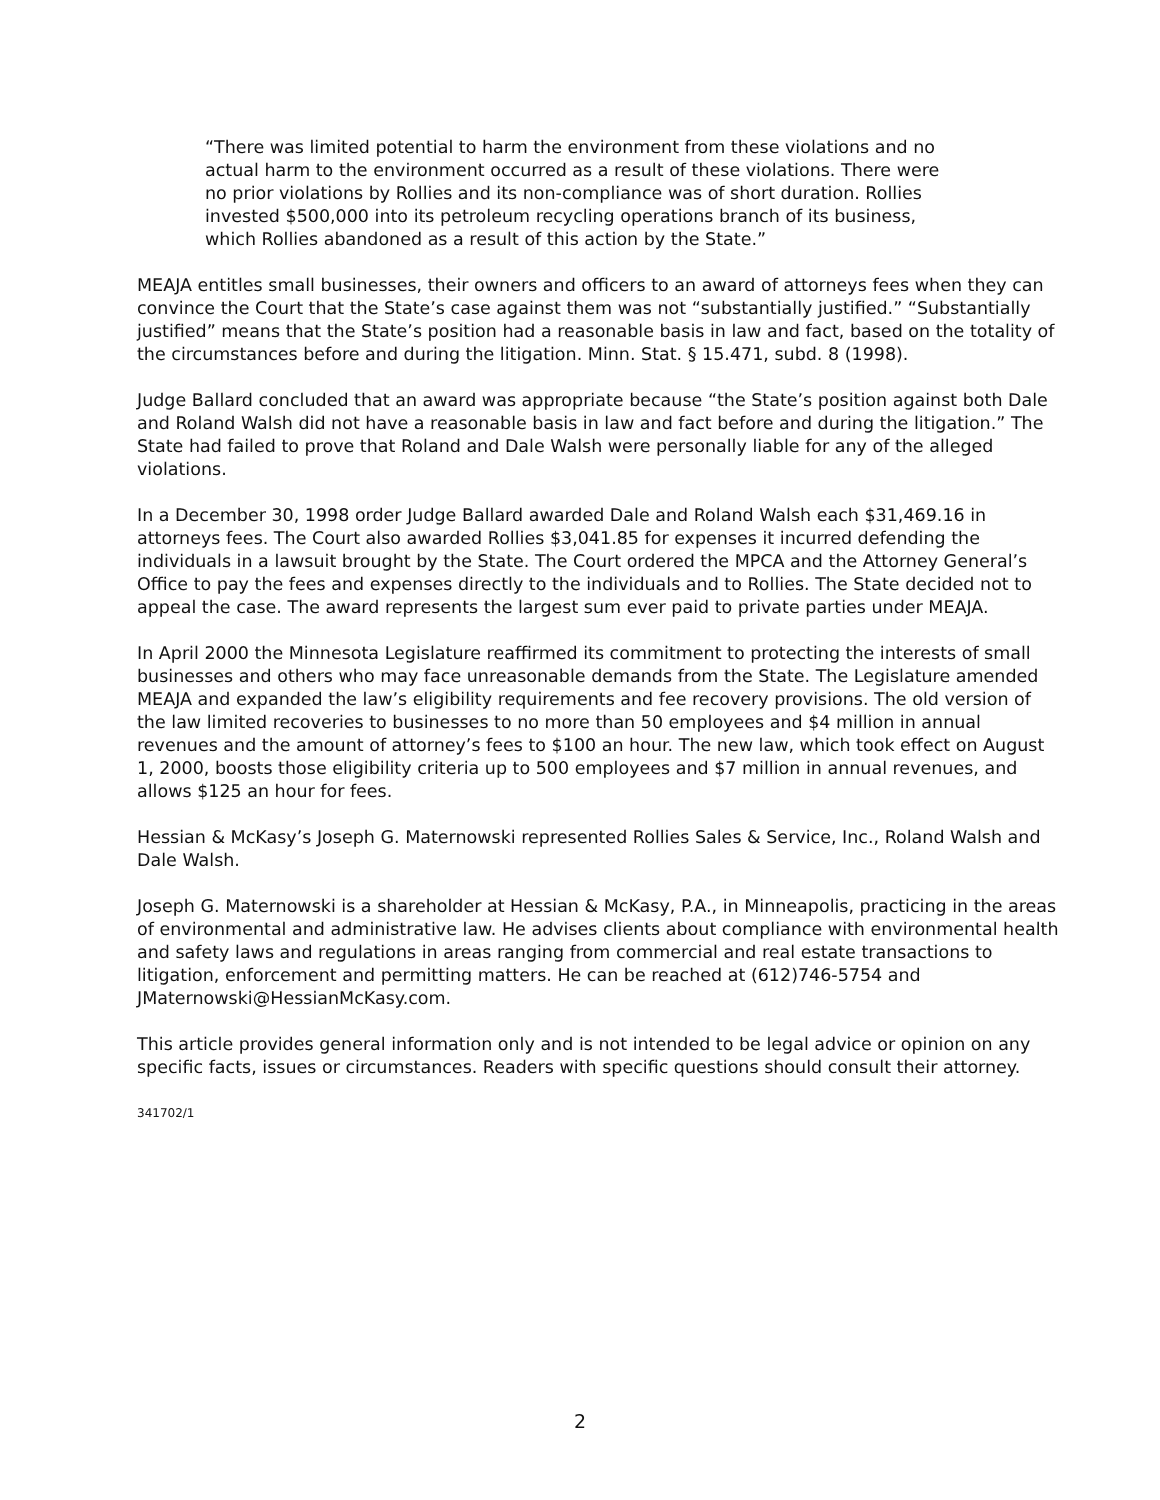“There was limited potential to harm the environment from these violations and no actual harm to the environment occurred as a result of these violations. There were no prior violations by Rollies and its non-compliance was of short duration. Rollies invested $500,000 into its petroleum recycling operations branch of its business, which Rollies abandoned as a result of this action by the State.”
MEAJA entitles small businesses, their owners and officers to an award of attorneys fees when they can convince the Court that the State’s case against them was not “substantially justified.” “Substantially justified” means that the State’s position had a reasonable basis in law and fact, based on the totality of the circumstances before and during the litigation. Minn. Stat. § 15.471, subd. 8 (1998).
Judge Ballard concluded that an award was appropriate because “the State’s position against both Dale and Roland Walsh did not have a reasonable basis in law and fact before and during the litigation.” The State had failed to prove that Roland and Dale Walsh were personally liable for any of the alleged violations.
In a December 30, 1998 order Judge Ballard awarded Dale and Roland Walsh each $31,469.16 in attorneys fees. The Court also awarded Rollies $3,041.85 for expenses it incurred defending the individuals in a lawsuit brought by the State. The Court ordered the MPCA and the Attorney General’s Office to pay the fees and expenses directly to the individuals and to Rollies. The State decided not to appeal the case. The award represents the largest sum ever paid to private parties under MEAJA.
In April 2000 the Minnesota Legislature reaffirmed its commitment to protecting the interests of small businesses and others who may face unreasonable demands from the State. The Legislature amended MEAJA and expanded the law’s eligibility requirements and fee recovery provisions. The old version of the law limited recoveries to businesses to no more than 50 employees and $4 million in annual revenues and the amount of attorney’s fees to $100 an hour. The new law, which took effect on August 1, 2000, boosts those eligibility criteria up to 500 employees and $7 million in annual revenues, and allows $125 an hour for fees.
Hessian & McKasy’s Joseph G. Maternowski represented Rollies Sales & Service, Inc., Roland Walsh and Dale Walsh.
Joseph G. Maternowski is a shareholder at Hessian & McKasy, P.A., in Minneapolis, practicing in the areas of environmental and administrative law. He advises clients about compliance with environmental health and safety laws and regulations in areas ranging from commercial and real estate transactions to litigation, enforcement and permitting matters. He can be reached at (612)746-5754 and JMaternowski@HessianMcKasy.com.
This article provides general information only and is not intended to be legal advice or opinion on any specific facts, issues or circumstances. Readers with specific questions should consult their attorney.
341702/1
2